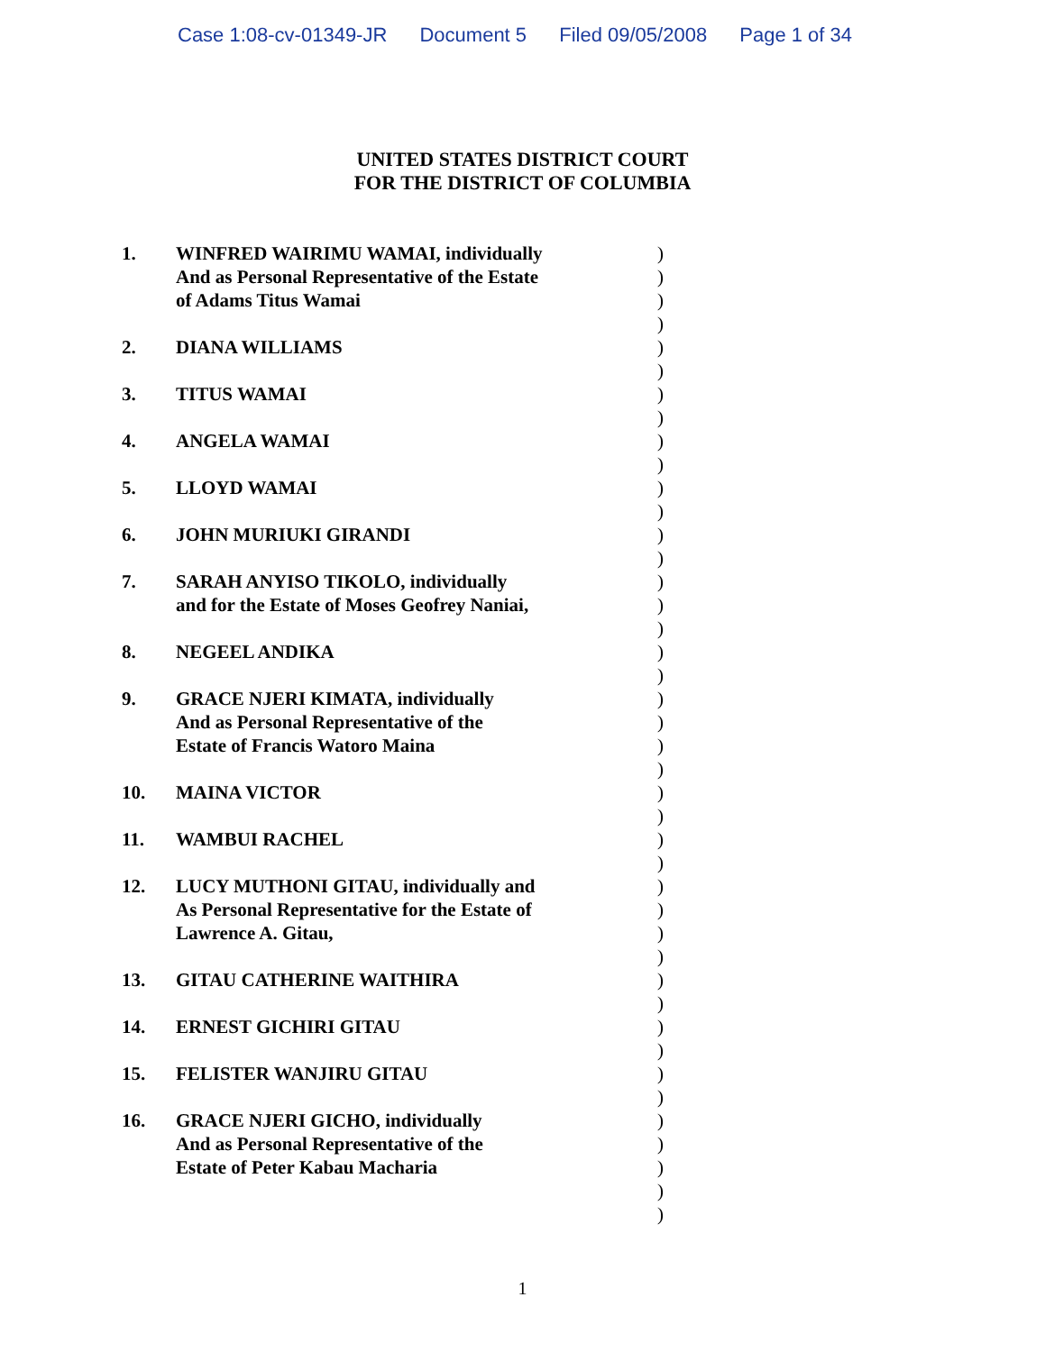Case 1:08-cv-01349-JR Document 5 Filed 09/05/2008 Page 1 of 34
UNITED STATES DISTRICT COURT
FOR THE DISTRICT OF COLUMBIA
1. WINFRED WAIRIMU WAMAI, individually
And as Personal Representative of the Estate
of Adams Titus Wamai
2. DIANA WILLIAMS
3. TITUS WAMAI
4. ANGELA WAMAI
5. LLOYD WAMAI
6. JOHN MURIUKI GIRANDI
7. SARAH ANYISO TIKOLO, individually
and for the Estate of Moses Geofrey Naniai,
8. NEGEEL ANDIKA
9. GRACE NJERI KIMATA, individually
And as Personal Representative of the
Estate of Francis Watoro Maina
10. MAINA VICTOR
11. WAMBUI RACHEL
12. LUCY MUTHONI GITAU, individually and
As Personal Representative for the Estate of
Lawrence A. Gitau,
13. GITAU CATHERINE WAITHIRA
14. ERNEST GICHIRI GITAU
15. FELISTER WANJIRU GITAU
16. GRACE NJERI GICHO, individually
And as Personal Representative of the
Estate of Peter Kabau Macharia
)
)
)
)
)
)
)
)
)
)
)
)
)
)
)
)
)
)
)
)
)
)
)
)
)
)
)
)
)
)
)
)
)
)
)
)
)
)
)
)
)
)
1